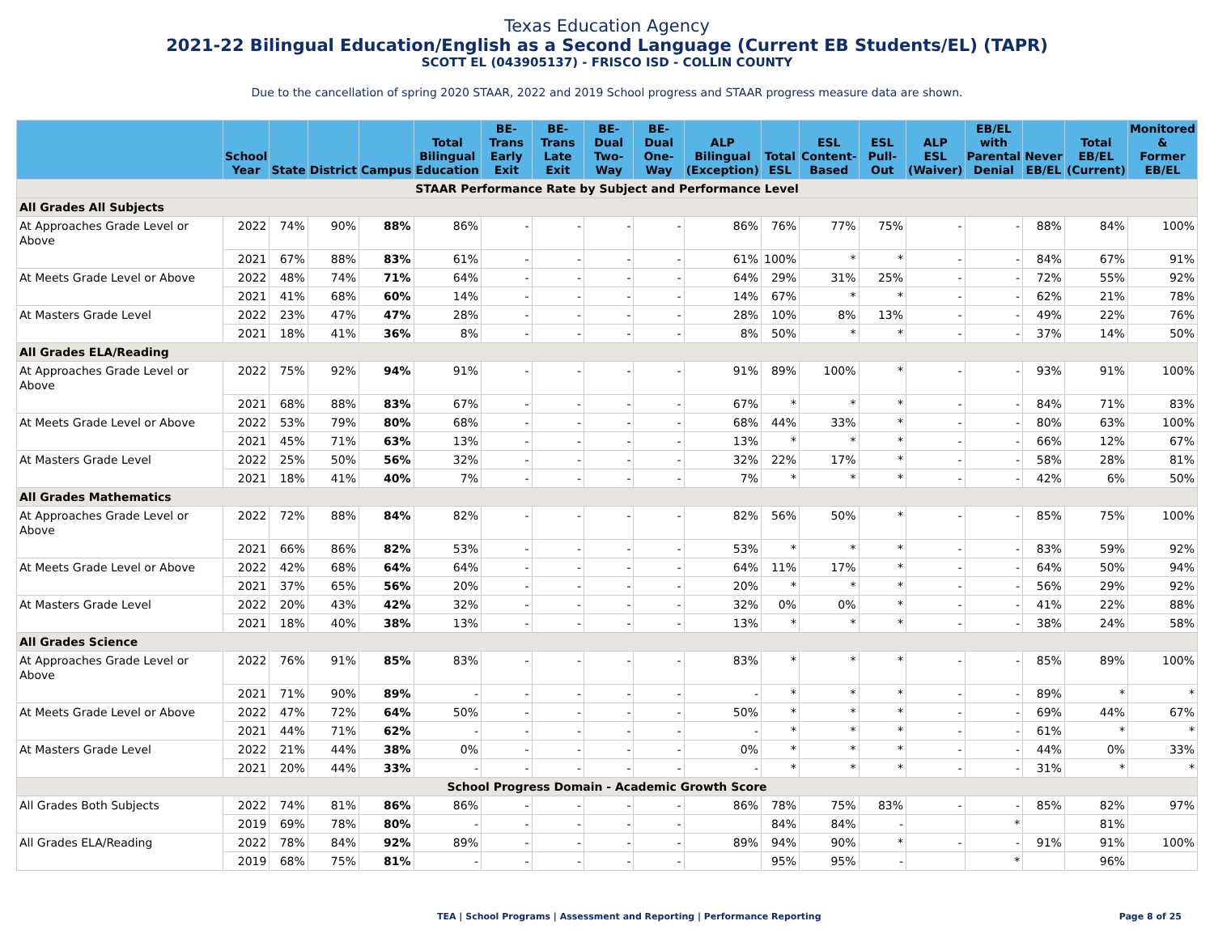Texas Education Agency
2021-22 Bilingual Education/English as a Second Language (Current EB Students/EL) (TAPR)
SCOTT EL (043905137) - FRISCO ISD - COLLIN COUNTY
Due to the cancellation of spring 2020 STAAR, 2022 and 2019 School progress and STAAR progress measure data are shown.
| | School Year | State | District | Campus | Total Bilingual Education | BE-Trans Early Exit | BE-Trans Late Exit | BE-Dual Two-Way | BE-Dual One-Way | ALP Bilingual (Exception) | Total ESL | ESL Content- Based | ESL Pull-Out | ALP ESL (Waiver) | EB/EL with Parental Denial | Never EB/EL | Total EB/EL (Current) | Monitored & Former EB/EL |
| --- | --- | --- | --- | --- | --- | --- | --- | --- | --- | --- | --- | --- | --- | --- | --- | --- | --- | --- |
| STAAR Performance Rate by Subject and Performance Level | | | | | | | | | | | | | | | | | | |
| All Grades All Subjects | | | | | | | | | | | | | | | | | | |
| At Approaches Grade Level or Above | 2022 | 74% | 90% | 88% | 86% | - | - | - | - | 86% | 76% | 77% | 75% | - | - | 88% | 84% | 100% |
| | 2021 | 67% | 88% | 83% | 61% | - | - | - | - | 61% | 100% | * | * | - | - | 84% | 67% | 91% |
| At Meets Grade Level or Above | 2022 | 48% | 74% | 71% | 64% | - | - | - | - | 64% | 29% | 31% | 25% | - | - | 72% | 55% | 92% |
| | 2021 | 41% | 68% | 60% | 14% | - | - | - | - | 14% | 67% | * | * | - | - | 62% | 21% | 78% |
| At Masters Grade Level | 2022 | 23% | 47% | 47% | 28% | - | - | - | - | 28% | 10% | 8% | 13% | - | - | 49% | 22% | 76% |
| | 2021 | 18% | 41% | 36% | 8% | - | - | - | - | 8% | 50% | * | * | - | - | 37% | 14% | 50% |
| All Grades ELA/Reading | | | | | | | | | | | | | | | | | | |
| At Approaches Grade Level or Above | 2022 | 75% | 92% | 94% | 91% | - | - | - | - | 91% | 89% | 100% | * | - | - | 93% | 91% | 100% |
| | 2021 | 68% | 88% | 83% | 67% | - | - | - | - | 67% | * | * | * | - | - | 84% | 71% | 83% |
| At Meets Grade Level or Above | 2022 | 53% | 79% | 80% | 68% | - | - | - | - | 68% | 44% | 33% | * | - | - | 80% | 63% | 100% |
| | 2021 | 45% | 71% | 63% | 13% | - | - | - | - | 13% | * | * | * | - | - | 66% | 12% | 67% |
| At Masters Grade Level | 2022 | 25% | 50% | 56% | 32% | - | - | - | - | 32% | 22% | 17% | * | - | - | 58% | 28% | 81% |
| | 2021 | 18% | 41% | 40% | 7% | - | - | - | - | 7% | * | * | * | - | - | 42% | 6% | 50% |
| All Grades Mathematics | | | | | | | | | | | | | | | | | | |
| At Approaches Grade Level or Above | 2022 | 72% | 88% | 84% | 82% | - | - | - | - | 82% | 56% | 50% | * | - | - | 85% | 75% | 100% |
| | 2021 | 66% | 86% | 82% | 53% | - | - | - | - | 53% | * | * | * | - | - | 83% | 59% | 92% |
| At Meets Grade Level or Above | 2022 | 42% | 68% | 64% | 64% | - | - | - | - | 64% | 11% | 17% | * | - | - | 64% | 50% | 94% |
| | 2021 | 37% | 65% | 56% | 20% | - | - | - | - | 20% | * | * | * | - | - | 56% | 29% | 92% |
| At Masters Grade Level | 2022 | 20% | 43% | 42% | 32% | - | - | - | - | 32% | 0% | 0% | * | - | - | 41% | 22% | 88% |
| | 2021 | 18% | 40% | 38% | 13% | - | - | - | - | 13% | * | * | * | - | - | 38% | 24% | 58% |
| All Grades Science | | | | | | | | | | | | | | | | | | |
| At Approaches Grade Level or Above | 2022 | 76% | 91% | 85% | 83% | - | - | - | - | 83% | * | * | * | - | - | 85% | 89% | 100% |
| | 2021 | 71% | 90% | 89% | - | - | - | - | - | - | * | * | * | - | - | 89% | * | * |
| At Meets Grade Level or Above | 2022 | 47% | 72% | 64% | 50% | - | - | - | - | 50% | * | * | * | - | - | 69% | 44% | 67% |
| | 2021 | 44% | 71% | 62% | - | - | - | - | - | - | * | * | * | - | - | 61% | * | * |
| At Masters Grade Level | 2022 | 21% | 44% | 38% | 0% | - | - | - | - | 0% | * | * | * | - | - | 44% | 0% | 33% |
| | 2021 | 20% | 44% | 33% | - | - | - | - | - | - | * | * | * | - | - | 31% | * | * |
| School Progress Domain - Academic Growth Score | | | | | | | | | | | | | | | | | | |
| All Grades Both Subjects | 2022 | 74% | 81% | 86% | 86% | - | - | - | - | 86% | 78% | 75% | 83% | - | - | 85% | 82% | 97% |
| | 2019 | 69% | 78% | 80% | - | - | - | - | - | | 84% | 84% | - | | * | | 81% | |
| All Grades ELA/Reading | 2022 | 78% | 84% | 92% | 89% | - | - | - | - | 89% | 94% | 90% | * | - | - | 91% | 91% | 100% |
| | 2019 | 68% | 75% | 81% | - | - | - | - | - | | 95% | 95% | - | | * | | 96% | |
TEA | School Programs | Assessment and Reporting | Performance Reporting Page 8 of 25